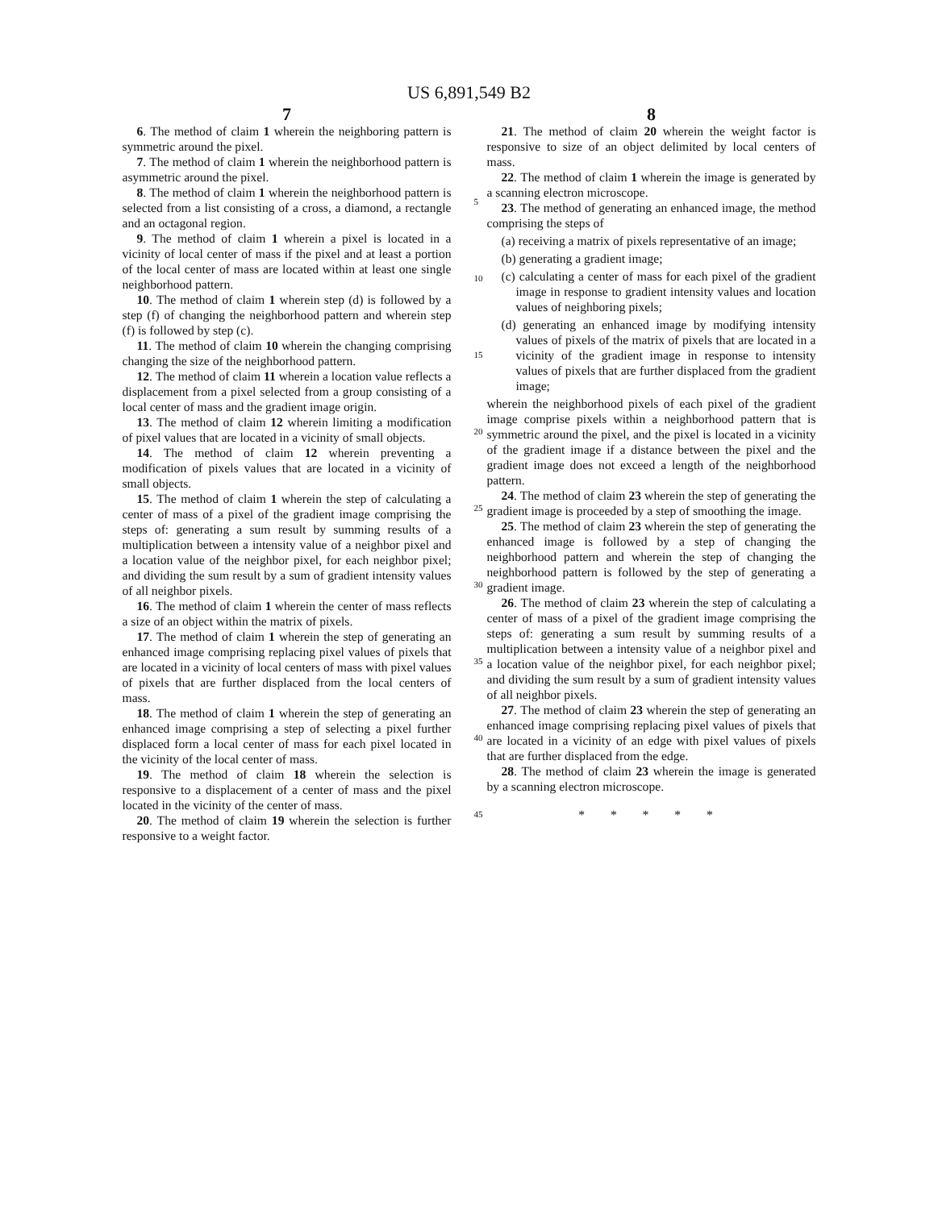US 6,891,549 B2
7
6. The method of claim 1 wherein the neighboring pattern is symmetric around the pixel.
7. The method of claim 1 wherein the neighborhood pattern is asymmetric around the pixel.
8. The method of claim 1 wherein the neighborhood pattern is selected from a list consisting of a cross, a diamond, a rectangle and an octagonal region.
9. The method of claim 1 wherein a pixel is located in a vicinity of local center of mass if the pixel and at least a portion of the local center of mass are located within at least one single neighborhood pattern.
10. The method of claim 1 wherein step (d) is followed by a step (f) of changing the neighborhood pattern and wherein step (f) is followed by step (c).
11. The method of claim 10 wherein the changing comprising changing the size of the neighborhood pattern.
12. The method of claim 11 wherein a location value reflects a displacement from a pixel selected from a group consisting of a local center of mass and the gradient image origin.
13. The method of claim 12 wherein limiting a modification of pixel values that are located in a vicinity of small objects.
14. The method of claim 12 wherein preventing a modification of pixels values that are located in a vicinity of small objects.
15. The method of claim 1 wherein the step of calculating a center of mass of a pixel of the gradient image comprising the steps of: generating a sum result by summing results of a multiplication between a intensity value of a neighbor pixel and a location value of the neighbor pixel, for each neighbor pixel; and dividing the sum result by a sum of gradient intensity values of all neighbor pixels.
16. The method of claim 1 wherein the center of mass reflects a size of an object within the matrix of pixels.
17. The method of claim 1 wherein the step of generating an enhanced image comprising replacing pixel values of pixels that are located in a vicinity of local centers of mass with pixel values of pixels that are further displaced from the local centers of mass.
18. The method of claim 1 wherein the step of generating an enhanced image comprising a step of selecting a pixel further displaced form a local center of mass for each pixel located in the vicinity of the local center of mass.
19. The method of claim 18 wherein the selection is responsive to a displacement of a center of mass and the pixel located in the vicinity of the center of mass.
20. The method of claim 19 wherein the selection is further responsive to a weight factor.
5
10
15
20
25
30
35
40
45
8
21. The method of claim 20 wherein the weight factor is responsive to size of an object delimited by local centers of mass.
22. The method of claim 1 wherein the image is generated by a scanning electron microscope.
23. The method of generating an enhanced image, the method comprising the steps of
(a) receiving a matrix of pixels representative of an image;
(b) generating a gradient image;
(c) calculating a center of mass for each pixel of the gradient image in response to gradient intensity values and location values of neighboring pixels;
(d) generating an enhanced image by modifying intensity values of pixels of the matrix of pixels that are located in a vicinity of the gradient image in response to intensity values of pixels that are further displaced from the gradient image;
wherein the neighborhood pixels of each pixel of the gradient image comprise pixels within a neighborhood pattern that is symmetric around the pixel, and the pixel is located in a vicinity of the gradient image if a distance between the pixel and the gradient image does not exceed a length of the neighborhood pattern.
24. The method of claim 23 wherein the step of generating the gradient image is proceeded by a step of smoothing the image.
25. The method of claim 23 wherein the step of generating the enhanced image is followed by a step of changing the neighborhood pattern and wherein the step of changing the neighborhood pattern is followed by the step of generating a gradient image.
26. The method of claim 23 wherein the step of calculating a center of mass of a pixel of the gradient image comprising the steps of: generating a sum result by summing results of a multiplication between a intensity value of a neighbor pixel and a location value of the neighbor pixel, for each neighbor pixel; and dividing the sum result by a sum of gradient intensity values of all neighbor pixels.
27. The method of claim 23 wherein the step of generating an enhanced image comprising replacing pixel values of pixels that are located in a vicinity of an edge with pixel values of pixels that are further displaced from the edge.
28. The method of claim 23 wherein the image is generated by a scanning electron microscope.
* * * * *